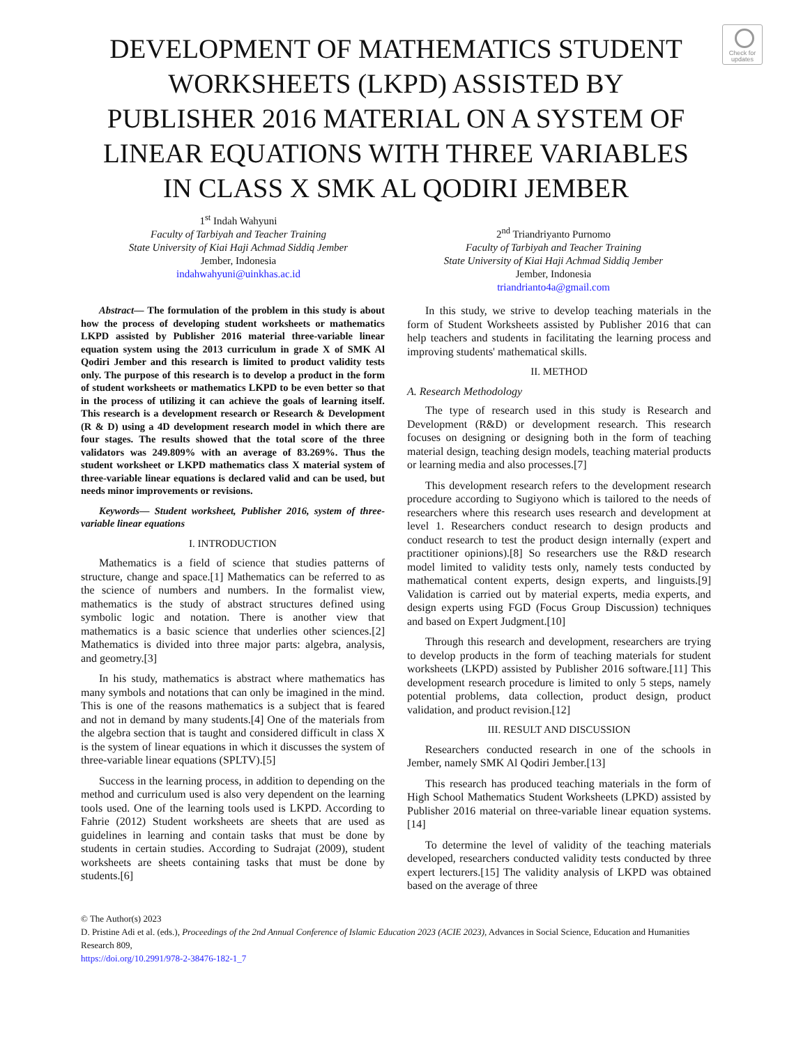Check for updates
DEVELOPMENT OF MATHEMATICS STUDENT WORKSHEETS (LKPD) ASSISTED BY PUBLISHER 2016 MATERIAL ON A SYSTEM OF LINEAR EQUATIONS WITH THREE VARIABLES IN CLASS X SMK AL QODIRI JEMBER
1<sup>st</sup> Indah Wahyuni
Faculty of Tarbiyah and Teacher Training
State University of Kiai Haji Achmad Siddiq Jember
Jember, Indonesia
indahwahyuni@uinkhas.ac.id
2<sup>nd</sup> Triandriyanto Purnomo
Faculty of Tarbiyah and Teacher Training
State University of Kiai Haji Achmad Siddiq Jember
Jember, Indonesia
triandrianto4a@gmail.com
Abstract— The formulation of the problem in this study is about how the process of developing student worksheets or mathematics LKPD assisted by Publisher 2016 material three-variable linear equation system using the 2013 curriculum in grade X of SMK Al Qodiri Jember and this research is limited to product validity tests only. The purpose of this research is to develop a product in the form of student worksheets or mathematics LKPD to be even better so that in the process of utilizing it can achieve the goals of learning itself. This research is a development research or Research & Development (R & D) using a 4D development research model in which there are four stages. The results showed that the total score of the three validators was 249.809% with an average of 83.269%. Thus the student worksheet or LKPD mathematics class X material system of three-variable linear equations is declared valid and can be used, but needs minor improvements or revisions.
Keywords— Student worksheet, Publisher 2016, system of three-variable linear equations
I. INTRODUCTION
Mathematics is a field of science that studies patterns of structure, change and space.[1] Mathematics can be referred to as the science of numbers and numbers. In the formalist view, mathematics is the study of abstract structures defined using symbolic logic and notation. There is another view that mathematics is a basic science that underlies other sciences.[2] Mathematics is divided into three major parts: algebra, analysis, and geometry.[3]
In his study, mathematics is abstract where mathematics has many symbols and notations that can only be imagined in the mind. This is one of the reasons mathematics is a subject that is feared and not in demand by many students.[4] One of the materials from the algebra section that is taught and considered difficult in class X is the system of linear equations in which it discusses the system of three-variable linear equations (SPLTV).[5]
Success in the learning process, in addition to depending on the method and curriculum used is also very dependent on the learning tools used. One of the learning tools used is LKPD. According to Fahrie (2012) Student worksheets are sheets that are used as guidelines in learning and contain tasks that must be done by students in certain studies. According to Sudrajat (2009), student worksheets are sheets containing tasks that must be done by students.[6]
In this study, we strive to develop teaching materials in the form of Student Worksheets assisted by Publisher 2016 that can help teachers and students in facilitating the learning process and improving students' mathematical skills.
II. METHOD
A. Research Methodology
The type of research used in this study is Research and Development (R&D) or development research. This research focuses on designing or designing both in the form of teaching material design, teaching design models, teaching material products or learning media and also processes.[7]
This development research refers to the development research procedure according to Sugiyono which is tailored to the needs of researchers where this research uses research and development at level 1. Researchers conduct research to design products and conduct research to test the product design internally (expert and practitioner opinions).[8] So researchers use the R&D research model limited to validity tests only, namely tests conducted by mathematical content experts, design experts, and linguists.[9] Validation is carried out by material experts, media experts, and design experts using FGD (Focus Group Discussion) techniques and based on Expert Judgment.[10]
Through this research and development, researchers are trying to develop products in the form of teaching materials for student worksheets (LKPD) assisted by Publisher 2016 software.[11] This development research procedure is limited to only 5 steps, namely potential problems, data collection, product design, product validation, and product revision.[12]
III. RESULT AND DISCUSSION
Researchers conducted research in one of the schools in Jember, namely SMK Al Qodiri Jember.[13]
This research has produced teaching materials in the form of High School Mathematics Student Worksheets (LPKD) assisted by Publisher 2016 material on three-variable linear equation systems.[14]
To determine the level of validity of the teaching materials developed, researchers conducted validity tests conducted by three expert lecturers.[15] The validity analysis of LKPD was obtained based on the average of three
© The Author(s) 2023
D. Pristine Adi et al. (eds.), Proceedings of the 2nd Annual Conference of Islamic Education 2023 (ACIE 2023), Advances in Social Science, Education and Humanities Research 809,
https://doi.org/10.2991/978-2-38476-182-1_7